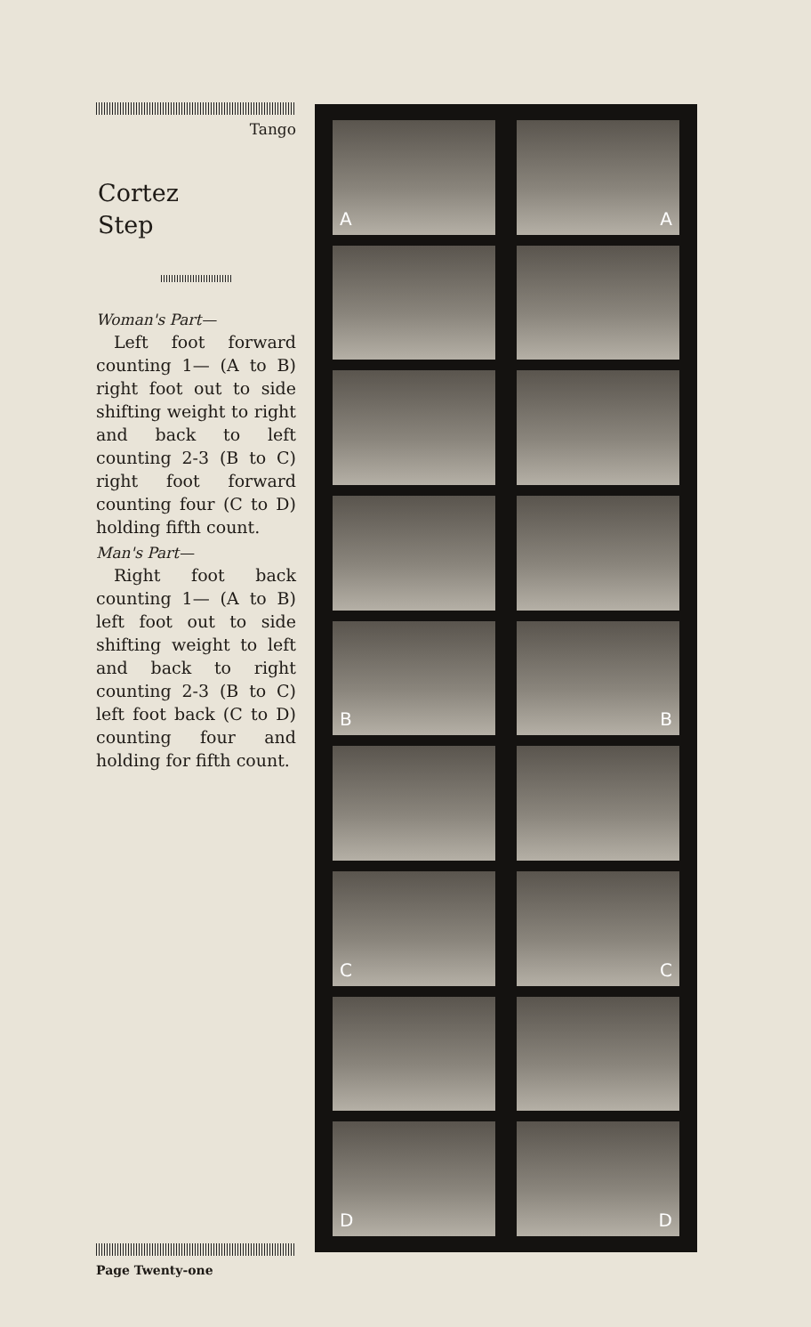Tango
Cortez
Step
Woman's Part—
Left foot forward counting 1— (A to B) right foot out to side shifting weight to right and back to left counting 2-3 (B to C) right foot forward counting four (C to D) holding fifth count.
Man's Part—
Right foot back counting 1— (A to B) left foot out to side shifting weight to left and back to right counting 2-3 (B to C) left foot back (C to D) counting four and holding for fifth count.
Page Twenty-one
A
A
B
B
C
C
D
D